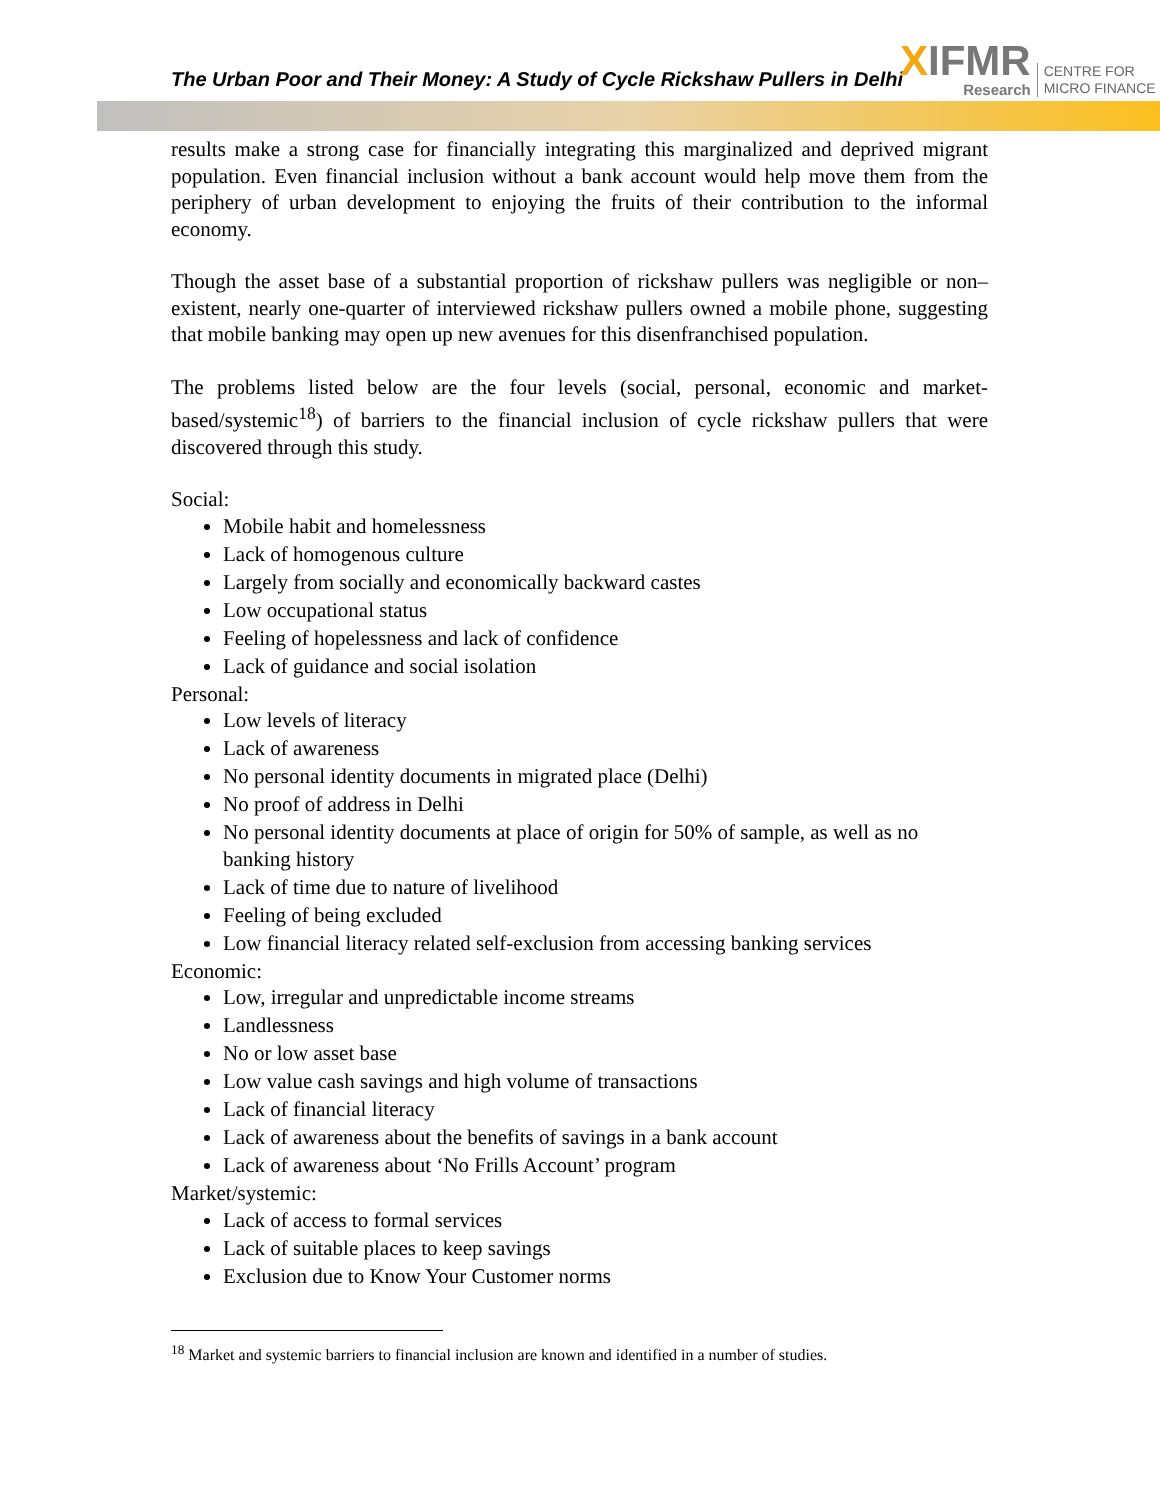The Urban Poor and Their Money: A Study of Cycle Rickshaw Pullers in Delhi
XIFMR
Research
CENTRE FOR
MICRO FINANCE
results make a strong case for financially integrating this marginalized and deprived migrant population. Even financial inclusion without a bank account would help move them from the periphery of urban development to enjoying the fruits of their contribution to the informal economy.
Though the asset base of a substantial proportion of rickshaw pullers was negligible or non–existent, nearly one-quarter of interviewed rickshaw pullers owned a mobile phone, suggesting that mobile banking may open up new avenues for this disenfranchised population.
The problems listed below are the four levels (social, personal, economic and market-based/systemic<sup>18</sup>) of barriers to the financial inclusion of cycle rickshaw pullers that were discovered through this study.
Social:
Mobile habit and homelessness
Lack of homogenous culture
Largely from socially and economically backward castes
Low occupational status
Feeling of hopelessness and lack of confidence
Lack of guidance and social isolation
Personal:
Low levels of literacy
Lack of awareness
No personal identity documents in migrated place (Delhi)
No proof of address in Delhi
No personal identity documents at place of origin for 50% of sample, as well as no banking history
Lack of time due to nature of livelihood
Feeling of being excluded
Low financial literacy related self-exclusion from accessing banking services
Economic:
Low, irregular and unpredictable income streams
Landlessness
No or low asset base
Low value cash savings and high volume of transactions
Lack of financial literacy
Lack of awareness about the benefits of savings in a bank account
Lack of awareness about ‘No Frills Account’ program
Market/systemic:
Lack of access to formal services
Lack of suitable places to keep savings
Exclusion due to Know Your Customer norms
<sup>18</sup> Market and systemic barriers to financial inclusion are known and identified in a number of studies.